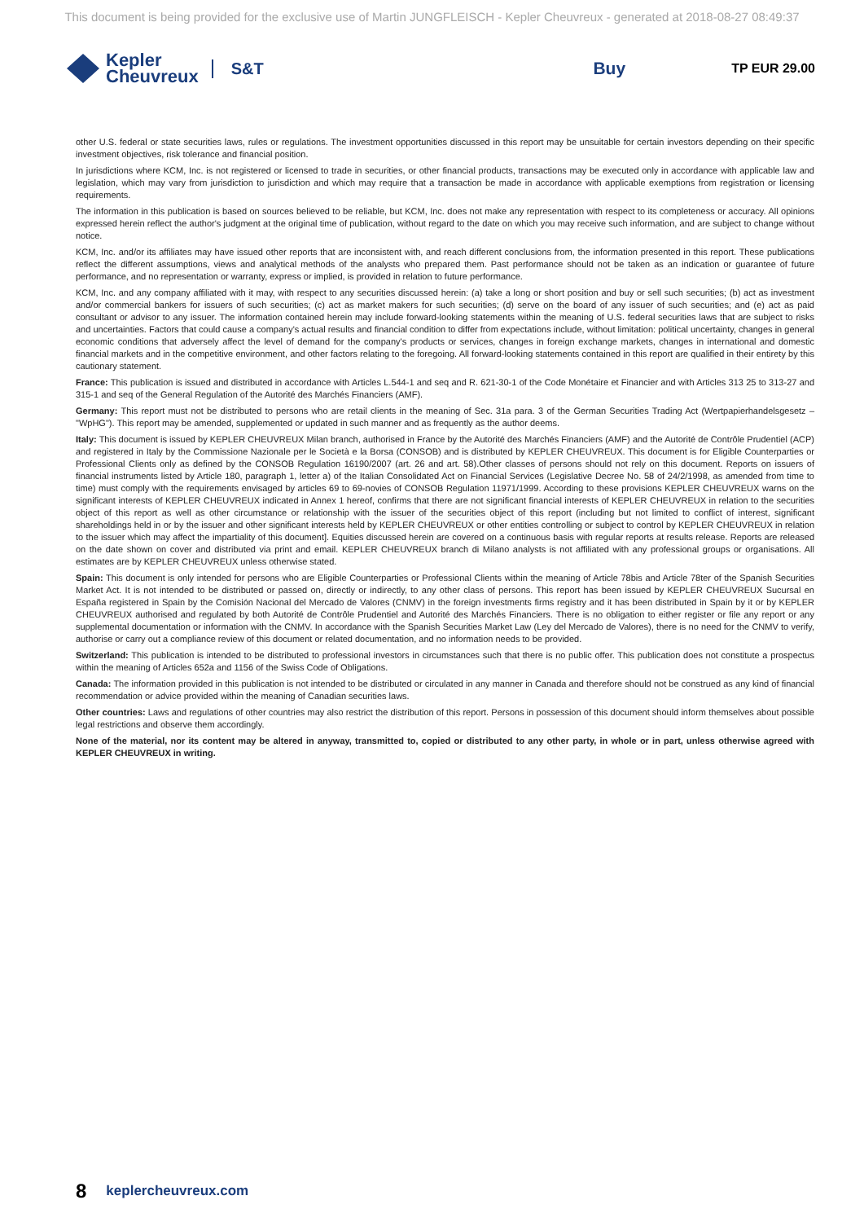This document is being provided for the exclusive use of Martin JUNGFLEISCH - Kepler Cheuvreux - generated at 2018-08-27 08:49:37
Kepler
Cheuvreux
S&T Buy
TP EUR 29.00
other U.S. federal or state securities laws, rules or regulations. The investment opportunities discussed in this report may be unsuitable for certain investors depending on their specific investment objectives, risk tolerance and financial position.
In jurisdictions where KCM, Inc. is not registered or licensed to trade in securities, or other financial products, transactions may be executed only in accordance with applicable law and legislation, which may vary from jurisdiction to jurisdiction and which may require that a transaction be made in accordance with applicable exemptions from registration or licensing requirements.
The information in this publication is based on sources believed to be reliable, but KCM, Inc. does not make any representation with respect to its completeness or accuracy. All opinions expressed herein reflect the author's judgment at the original time of publication, without regard to the date on which you may receive such information, and are subject to change without notice.
KCM, Inc. and/or its affiliates may have issued other reports that are inconsistent with, and reach different conclusions from, the information presented in this report. These publications reflect the different assumptions, views and analytical methods of the analysts who prepared them. Past performance should not be taken as an indication or guarantee of future performance, and no representation or warranty, express or implied, is provided in relation to future performance.
KCM, Inc. and any company affiliated with it may, with respect to any securities discussed herein: (a) take a long or short position and buy or sell such securities; (b) act as investment and/or commercial bankers for issuers of such securities; (c) act as market makers for such securities; (d) serve on the board of any issuer of such securities; and (e) act as paid consultant or advisor to any issuer. The information contained herein may include forward-looking statements within the meaning of U.S. federal securities laws that are subject to risks and uncertainties. Factors that could cause a company's actual results and financial condition to differ from expectations include, without limitation: political uncertainty, changes in general economic conditions that adversely affect the level of demand for the company's products or services, changes in foreign exchange markets, changes in international and domestic financial markets and in the competitive environment, and other factors relating to the foregoing. All forward-looking statements contained in this report are qualified in their entirety by this cautionary statement.
France: This publication is issued and distributed in accordance with Articles L.544-1 and seq and R. 621-30-1 of the Code Monétaire et Financier and with Articles 313 25 to 313-27 and 315-1 and seq of the General Regulation of the Autorité des Marchés Financiers (AMF).
Germany: This report must not be distributed to persons who are retail clients in the meaning of Sec. 31a para. 3 of the German Securities Trading Act (Wertpapierhandelsgesetz – "WpHG"). This report may be amended, supplemented or updated in such manner and as frequently as the author deems.
Italy: This document is issued by KEPLER CHEUVREUX Milan branch, authorised in France by the Autorité des Marchés Financiers (AMF) and the Autorité de Contrôle Prudentiel (ACP) and registered in Italy by the Commissione Nazionale per le Società e la Borsa (CONSOB) and is distributed by KEPLER CHEUVREUX. This document is for Eligible Counterparties or Professional Clients only as defined by the CONSOB Regulation 16190/2007 (art. 26 and art. 58).Other classes of persons should not rely on this document. Reports on issuers of financial instruments listed by Article 180, paragraph 1, letter a) of the Italian Consolidated Act on Financial Services (Legislative Decree No. 58 of 24/2/1998, as amended from time to time) must comply with the requirements envisaged by articles 69 to 69-novies of CONSOB Regulation 11971/1999. According to these provisions KEPLER CHEUVREUX warns on the significant interests of KEPLER CHEUVREUX indicated in Annex 1 hereof, confirms that there are not significant financial interests of KEPLER CHEUVREUX in relation to the securities object of this report as well as other circumstance or relationship with the issuer of the securities object of this report (including but not limited to conflict of interest, significant shareholdings held in or by the issuer and other significant interests held by KEPLER CHEUVREUX or other entities controlling or subject to control by KEPLER CHEUVREUX in relation to the issuer which may affect the impartiality of this document]. Equities discussed herein are covered on a continuous basis with regular reports at results release. Reports are released on the date shown on cover and distributed via print and email. KEPLER CHEUVREUX branch di Milano analysts is not affiliated with any professional groups or organisations. All estimates are by KEPLER CHEUVREUX unless otherwise stated.
Spain: This document is only intended for persons who are Eligible Counterparties or Professional Clients within the meaning of Article 78bis and Article 78ter of the Spanish Securities Market Act. It is not intended to be distributed or passed on, directly or indirectly, to any other class of persons. This report has been issued by KEPLER CHEUVREUX Sucursal en España registered in Spain by the Comisión Nacional del Mercado de Valores (CNMV) in the foreign investments firms registry and it has been distributed in Spain by it or by KEPLER CHEUVREUX authorised and regulated by both Autorité de Contrôle Prudentiel and Autorité des Marchés Financiers. There is no obligation to either register or file any report or any supplemental documentation or information with the CNMV. In accordance with the Spanish Securities Market Law (Ley del Mercado de Valores), there is no need for the CNMV to verify, authorise or carry out a compliance review of this document or related documentation, and no information needs to be provided.
Switzerland: This publication is intended to be distributed to professional investors in circumstances such that there is no public offer. This publication does not constitute a prospectus within the meaning of Articles 652a and 1156 of the Swiss Code of Obligations.
Canada: The information provided in this publication is not intended to be distributed or circulated in any manner in Canada and therefore should not be construed as any kind of financial recommendation or advice provided within the meaning of Canadian securities laws.
Other countries: Laws and regulations of other countries may also restrict the distribution of this report. Persons in possession of this document should inform themselves about possible legal restrictions and observe them accordingly.
None of the material, nor its content may be altered in anyway, transmitted to, copied or distributed to any other party, in whole or in part, unless otherwise agreed with KEPLER CHEUVREUX in writing.
8 keplercheuvreux.com